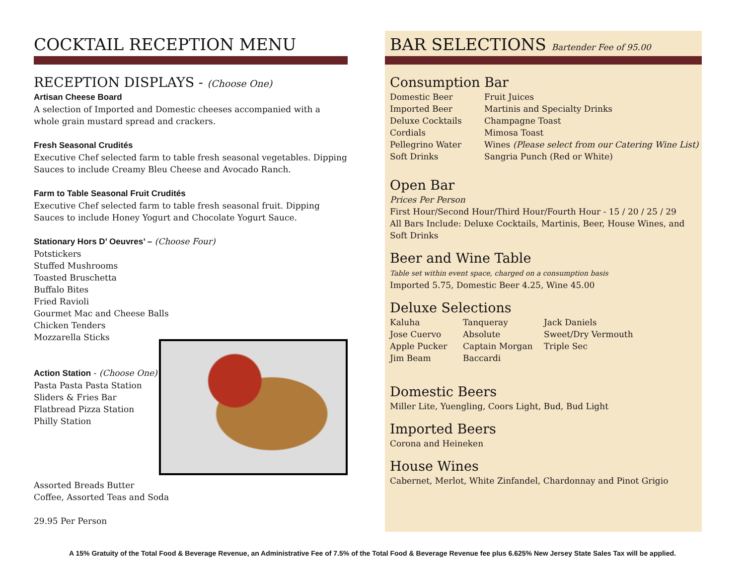COCKTAIL RECEPTION MENU
RECEPTION DISPLAYS - (Choose One)
Artisan Cheese Board
A selection of Imported and Domestic cheeses accompanied with a whole grain mustard spread and crackers.
Fresh Seasonal Crudités
Executive Chef selected farm to table fresh seasonal vegetables. Dipping Sauces to include Creamy Bleu Cheese and Avocado Ranch.
Farm to Table Seasonal Fruit Crudités
Executive Chef selected farm to table fresh seasonal fruit. Dipping Sauces to include Honey Yogurt and Chocolate Yogurt Sauce.
Stationary Hors D’ Oeuvres’ – (Choose Four)
Potstickers
Stuffed Mushrooms
Toasted Bruschetta
Buffalo Bites
Fried Ravioli
Gourmet Mac and Cheese Balls
Chicken Tenders
Mozzarella Sticks
Action Station - (Choose One)
Pasta Pasta Pasta Station
Sliders & Fries Bar
Flatbread Pizza Station
Philly Station
Assorted Breads Butter
Coffee, Assorted Teas and Soda
29.95 Per Person
BAR SELECTIONS Bartender Fee of 95.00
Consumption Bar
Domestic Beer
Imported Beer
Deluxe Cocktails
Cordials
Pellegrino Water
Soft Drinks
Fruit Juices
Martinis and Specialty Drinks
Champagne Toast
Mimosa Toast
Wines (Please select from our Catering Wine List)
Sangria Punch (Red or White)
Open Bar
Prices Per Person
First Hour/Second Hour/Third Hour/Fourth Hour - 15 / 20 / 25 / 29
All Bars Include: Deluxe Cocktails, Martinis, Beer, House Wines, and Soft Drinks
Beer and Wine Table
Table set within event space, charged on a consumption basis
Imported 5.75, Domestic Beer 4.25, Wine 45.00
Deluxe Selections
Kaluha
Jose Cuervo
Apple Pucker
Jim Beam
Tanqueray
Absolute
Captain Morgan
Baccardi
Jack Daniels
Sweet/Dry Vermouth
Triple Sec
Domestic Beers
Miller Lite, Yuengling, Coors Light, Bud, Bud Light
Imported Beers
Corona and Heineken
House Wines
Cabernet, Merlot, White Zinfandel, Chardonnay and Pinot Grigio
A 15% Gratuity of the Total Food & Beverage Revenue, an Administrative Fee of 7.5% of the Total Food & Beverage Revenue fee plus 6.625% New Jersey State Sales Tax will be applied.